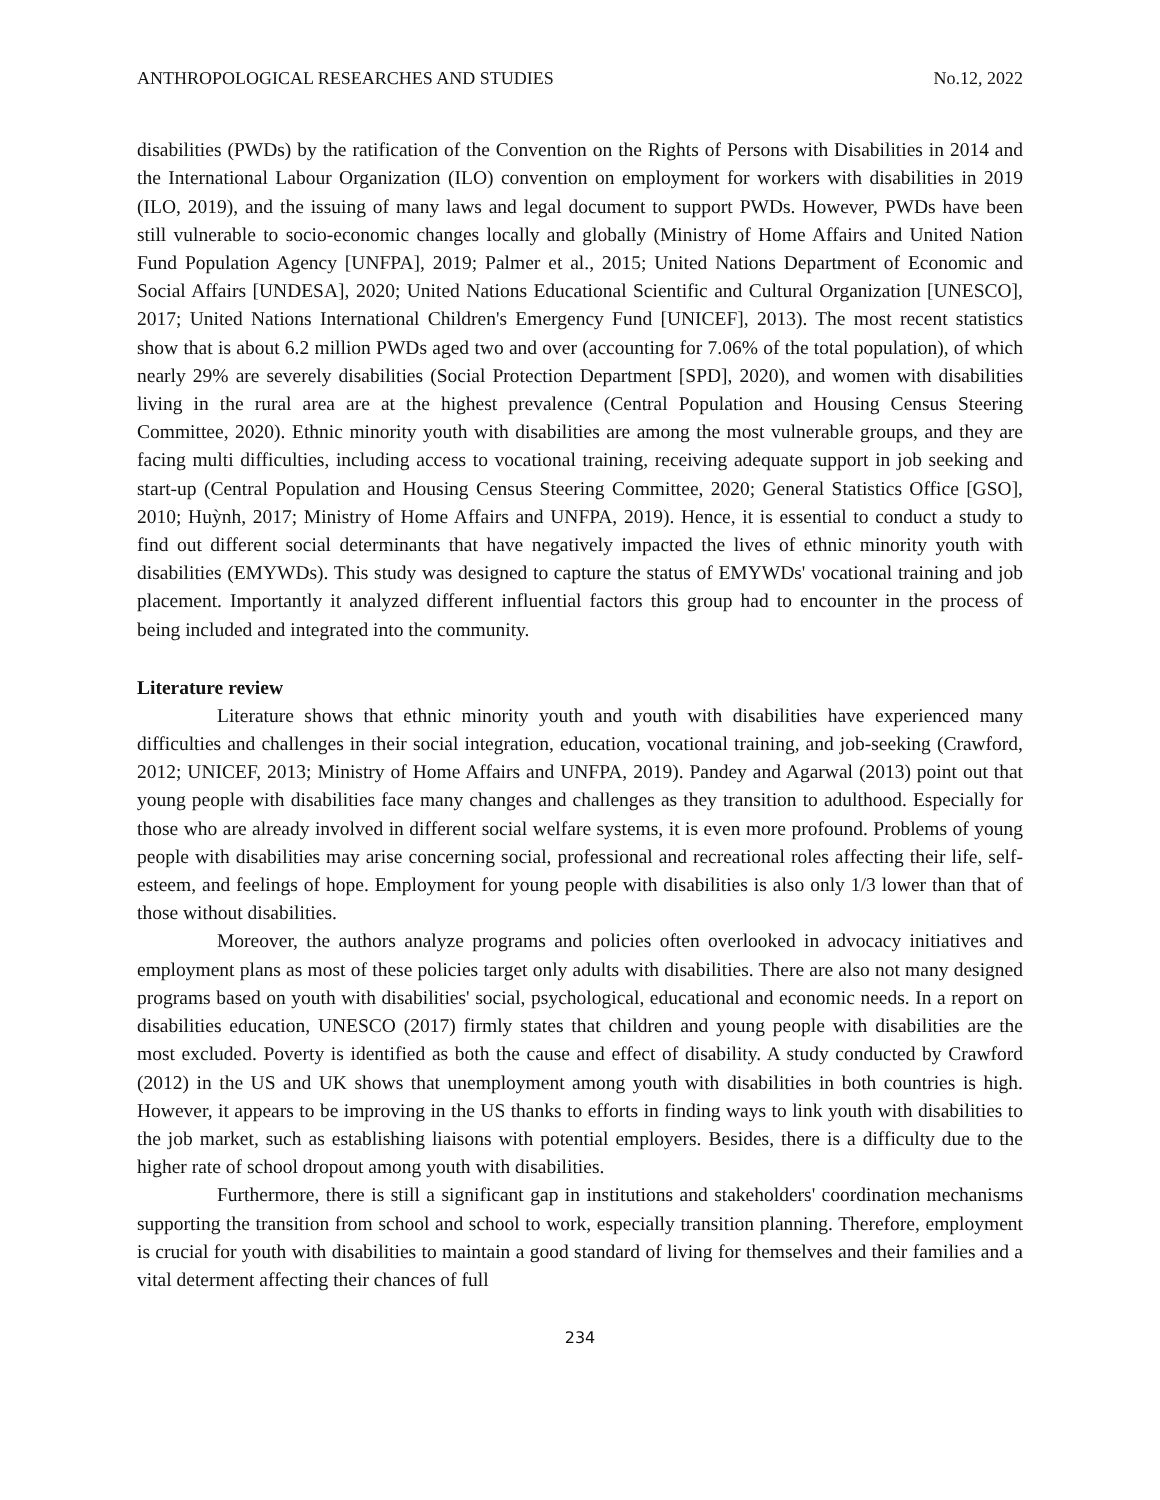ANTHROPOLOGICAL RESEARCHES AND STUDIES No.12, 2022
disabilities (PWDs) by the ratification of the Convention on the Rights of Persons with Disabilities in 2014 and the International Labour Organization (ILO) convention on employment for workers with disabilities in 2019 (ILO, 2019), and the issuing of many laws and legal document to support PWDs. However, PWDs have been still vulnerable to socio-economic changes locally and globally (Ministry of Home Affairs and United Nation Fund Population Agency [UNFPA], 2019; Palmer et al., 2015; United Nations Department of Economic and Social Affairs [UNDESA], 2020; United Nations Educational Scientific and Cultural Organization [UNESCO], 2017; United Nations International Children's Emergency Fund [UNICEF], 2013). The most recent statistics show that is about 6.2 million PWDs aged two and over (accounting for 7.06% of the total population), of which nearly 29% are severely disabilities (Social Protection Department [SPD], 2020), and women with disabilities living in the rural area are at the highest prevalence (Central Population and Housing Census Steering Committee, 2020). Ethnic minority youth with disabilities are among the most vulnerable groups, and they are facing multi difficulties, including access to vocational training, receiving adequate support in job seeking and start-up (Central Population and Housing Census Steering Committee, 2020; General Statistics Office [GSO], 2010; Huỳnh, 2017; Ministry of Home Affairs and UNFPA, 2019). Hence, it is essential to conduct a study to find out different social determinants that have negatively impacted the lives of ethnic minority youth with disabilities (EMYWDs). This study was designed to capture the status of EMYWDs' vocational training and job placement. Importantly it analyzed different influential factors this group had to encounter in the process of being included and integrated into the community.
Literature review
Literature shows that ethnic minority youth and youth with disabilities have experienced many difficulties and challenges in their social integration, education, vocational training, and job-seeking (Crawford, 2012; UNICEF, 2013; Ministry of Home Affairs and UNFPA, 2019). Pandey and Agarwal (2013) point out that young people with disabilities face many changes and challenges as they transition to adulthood. Especially for those who are already involved in different social welfare systems, it is even more profound. Problems of young people with disabilities may arise concerning social, professional and recreational roles affecting their life, self-esteem, and feelings of hope. Employment for young people with disabilities is also only 1/3 lower than that of those without disabilities.
Moreover, the authors analyze programs and policies often overlooked in advocacy initiatives and employment plans as most of these policies target only adults with disabilities. There are also not many designed programs based on youth with disabilities' social, psychological, educational and economic needs. In a report on disabilities education, UNESCO (2017) firmly states that children and young people with disabilities are the most excluded. Poverty is identified as both the cause and effect of disability. A study conducted by Crawford (2012) in the US and UK shows that unemployment among youth with disabilities in both countries is high. However, it appears to be improving in the US thanks to efforts in finding ways to link youth with disabilities to the job market, such as establishing liaisons with potential employers. Besides, there is a difficulty due to the higher rate of school dropout among youth with disabilities.
Furthermore, there is still a significant gap in institutions and stakeholders' coordination mechanisms supporting the transition from school and school to work, especially transition planning. Therefore, employment is crucial for youth with disabilities to maintain a good standard of living for themselves and their families and a vital determent affecting their chances of full
234